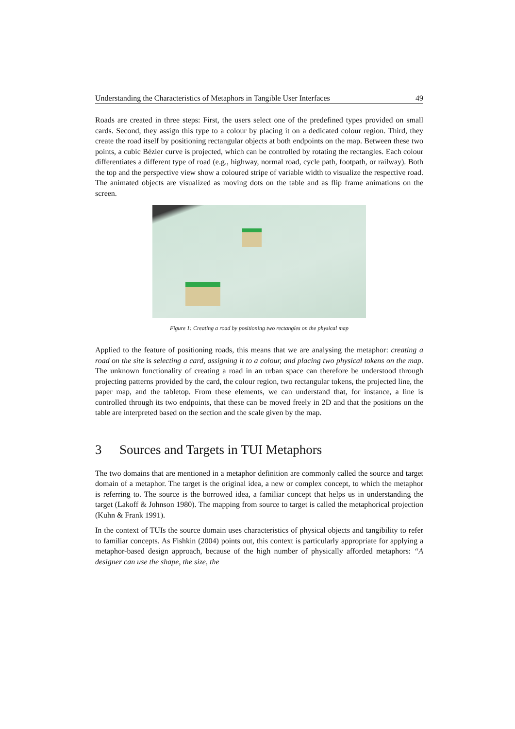Understanding the Characteristics of Metaphors in Tangible User Interfaces 49
Roads are created in three steps: First, the users select one of the predefined types provided on small cards. Second, they assign this type to a colour by placing it on a dedicated colour region. Third, they create the road itself by positioning rectangular objects at both endpoints on the map. Between these two points, a cubic Bézier curve is projected, which can be controlled by rotating the rectangles. Each colour differentiates a different type of road (e.g., highway, normal road, cycle path, footpath, or railway). Both the top and the perspective view show a coloured stripe of variable width to visualize the respective road. The animated objects are visualized as moving dots on the table and as flip frame animations on the screen.
Figure 1: Creating a road by positioning two rectangles on the physical map
Applied to the feature of positioning roads, this means that we are analysing the metaphor: creating a road on the site is selecting a card, assigning it to a colour, and placing two physical tokens on the map. The unknown functionality of creating a road in an urban space can therefore be understood through projecting patterns provided by the card, the colour region, two rectangular tokens, the projected line, the paper map, and the tabletop. From these elements, we can understand that, for instance, a line is controlled through its two endpoints, that these can be moved freely in 2D and that the positions on the table are interpreted based on the section and the scale given by the map.
3 Sources and Targets in TUI Metaphors
The two domains that are mentioned in a metaphor definition are commonly called the source and target domain of a metaphor. The target is the original idea, a new or complex concept, to which the metaphor is referring to. The source is the borrowed idea, a familiar concept that helps us in understanding the target (Lakoff & Johnson 1980). The mapping from source to target is called the metaphorical projection (Kuhn & Frank 1991).
In the context of TUIs the source domain uses characteristics of physical objects and tangibility to refer to familiar concepts. As Fishkin (2004) points out, this context is particularly appropriate for applying a metaphor-based design approach, because of the high number of physically afforded metaphors: “A designer can use the shape, the size, the